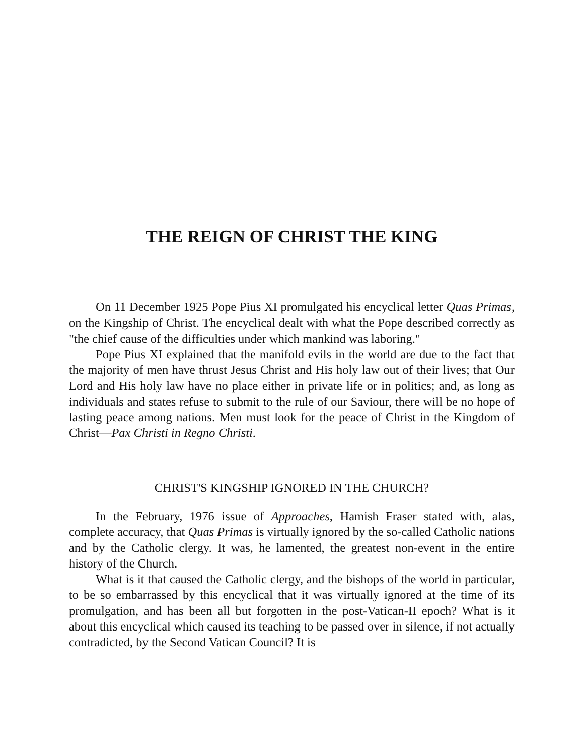THE REIGN OF CHRIST THE KING
On 11 December 1925 Pope Pius XI promulgated his encyclical letter Quas Primas, on the Kingship of Christ. The encyclical dealt with what the Pope described correctly as "the chief cause of the difficulties under which mankind was laboring."
Pope Pius XI explained that the manifold evils in the world are due to the fact that the majority of men have thrust Jesus Christ and His holy law out of their lives; that Our Lord and His holy law have no place either in private life or in politics; and, as long as individuals and states refuse to submit to the rule of our Saviour, there will be no hope of lasting peace among nations. Men must look for the peace of Christ in the Kingdom of Christ—Pax Christi in Regno Christi.
CHRIST'S KINGSHIP IGNORED IN THE CHURCH?
In the February, 1976 issue of Approaches, Hamish Fraser stated with, alas, complete accuracy, that Quas Primas is virtually ignored by the so-called Catholic nations and by the Catholic clergy. It was, he lamented, the greatest non-event in the entire history of the Church.
What is it that caused the Catholic clergy, and the bishops of the world in particular, to be so embarrassed by this encyclical that it was virtually ignored at the time of its promulgation, and has been all but forgotten in the post-Vatican-II epoch? What is it about this encyclical which caused its teaching to be passed over in silence, if not actually contradicted, by the Second Vatican Council? It is